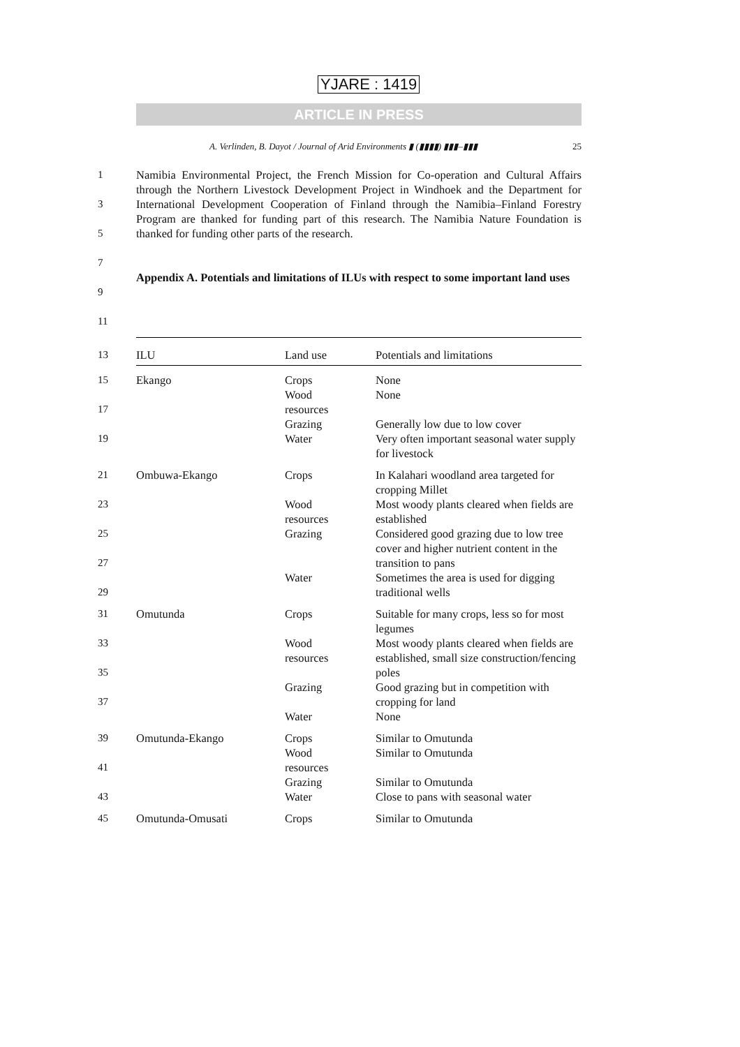YJARE : 1419
ARTICLE IN PRESS
A. Verlinden, B. Dayot / Journal of Arid Environments ▮ (▮▮▮▮) ▮▮▮–▮▮▮ 25
1
3
5
Namibia Environmental Project, the French Mission for Co-operation and Cultural Affairs through the Northern Livestock Development Project in Windhoek and the Department for International Development Cooperation of Finland through the Namibia–Finland Forestry Program are thanked for funding part of this research. The Namibia Nature Foundation is thanked for funding other parts of the research.
7
9
11
Appendix A. Potentials and limitations of ILUs with respect to some important land uses
| 13 | ILU | Land use | Potentials and limitations |
| 15 17 19 | Ekango | Crops Wood resources Grazing Water | None None Generally low due to low cover Very often important seasonal water supply for livestock |
| 21 23 25 27 29 | Ombuwa-Ekango | Crops Wood resources Grazing Water | In Kalahari woodland area targeted for cropping Millet Most woody plants cleared when fields are established Considered good grazing due to low tree cover and higher nutrient content in the transition to pans Sometimes the area is used for digging traditional wells |
| 31 33 35 37 | Omutunda | Crops Wood resources Grazing Water | Suitable for many crops, less so for most legumes Most woody plants cleared when fields are established, small size construction/fencing poles Good grazing but in competition with cropping for land None |
| 39 41 43 | Omutunda-Ekango | Crops Wood resources Grazing Water | Similar to Omutunda Similar to Omutunda Similar to Omutunda Close to pans with seasonal water |
| 45 | Omutunda-Omusati | Crops | Similar to Omutunda |